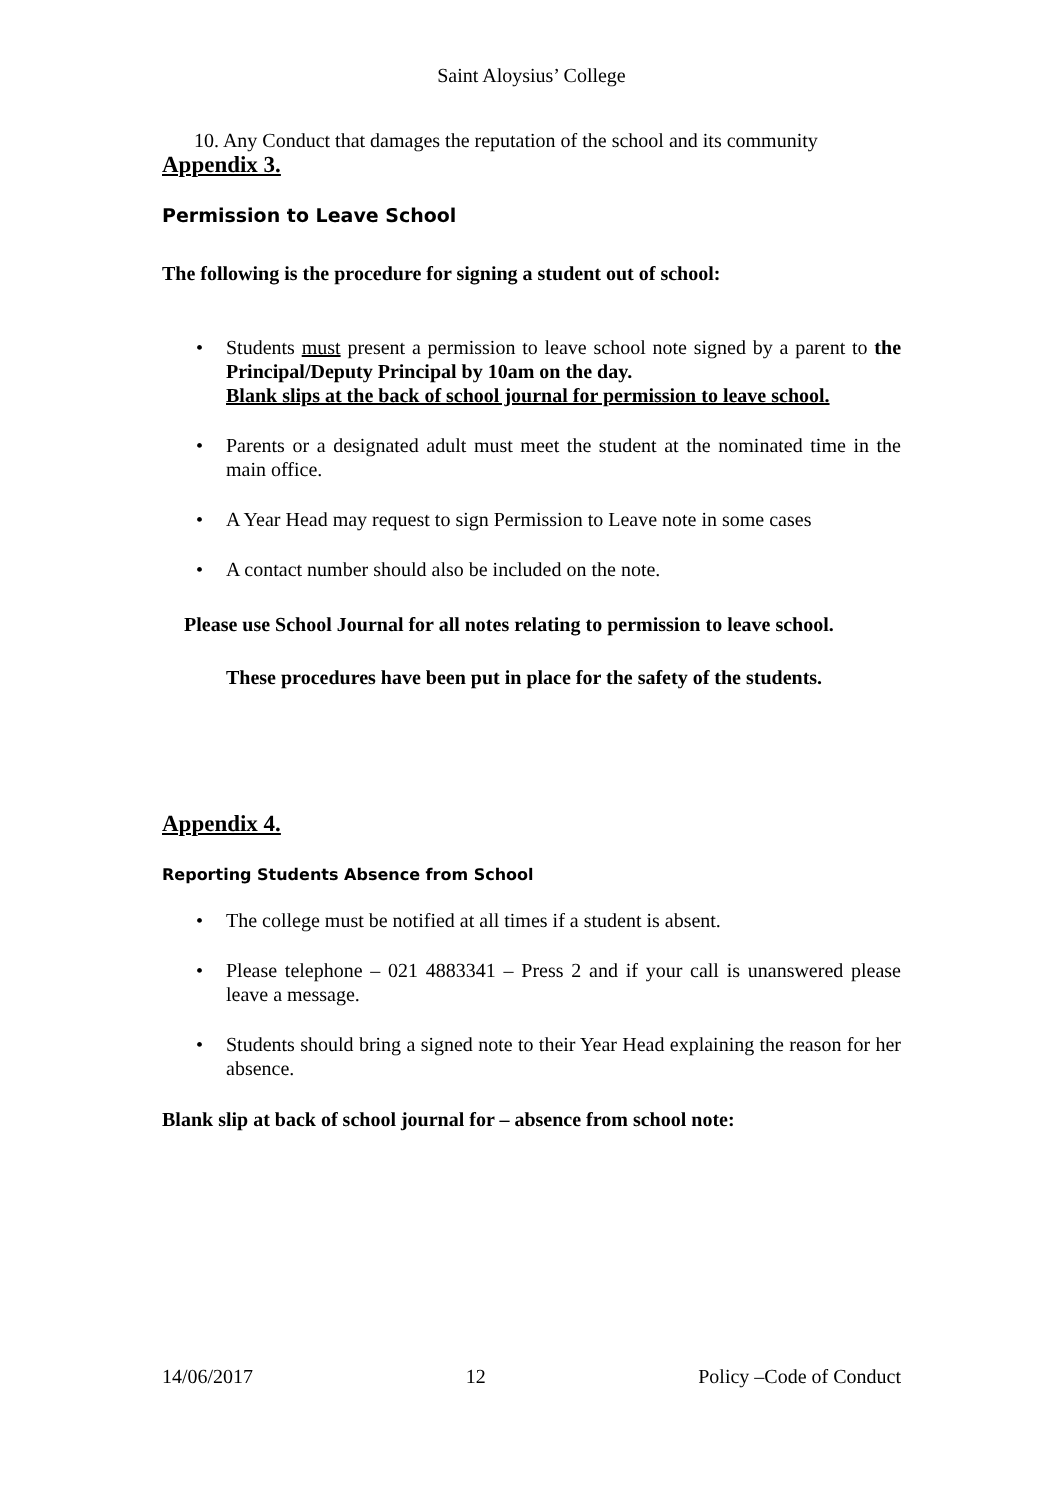Saint Aloysius’ College
10. Any Conduct that damages the reputation of the school and its community
Appendix 3.
Permission to Leave School
The following is the procedure for signing a student out of school:
• Students must present a permission to leave school note signed by a parent to the Principal/Deputy Principal by 10am on the day.
Blank slips at the back of school journal for permission to leave school.
• Parents or a designated adult must meet the student at the nominated time in the main office.
• A Year Head may request to sign Permission to Leave note in some cases
• A contact number should also be included on the note.
Please use School Journal for all notes relating to permission to leave school.
These procedures have been put in place for the safety of the students.
Appendix 4.
Reporting Students Absence from School
• The college must be notified at all times if a student is absent.
• Please telephone – 021 4883341 – Press 2 and if your call is unanswered please leave a message.
• Students should bring a signed note to their Year Head explaining the reason for her absence.
Blank slip at back of school journal for – absence from school note:
14/06/2017 12 Policy –Code of Conduct